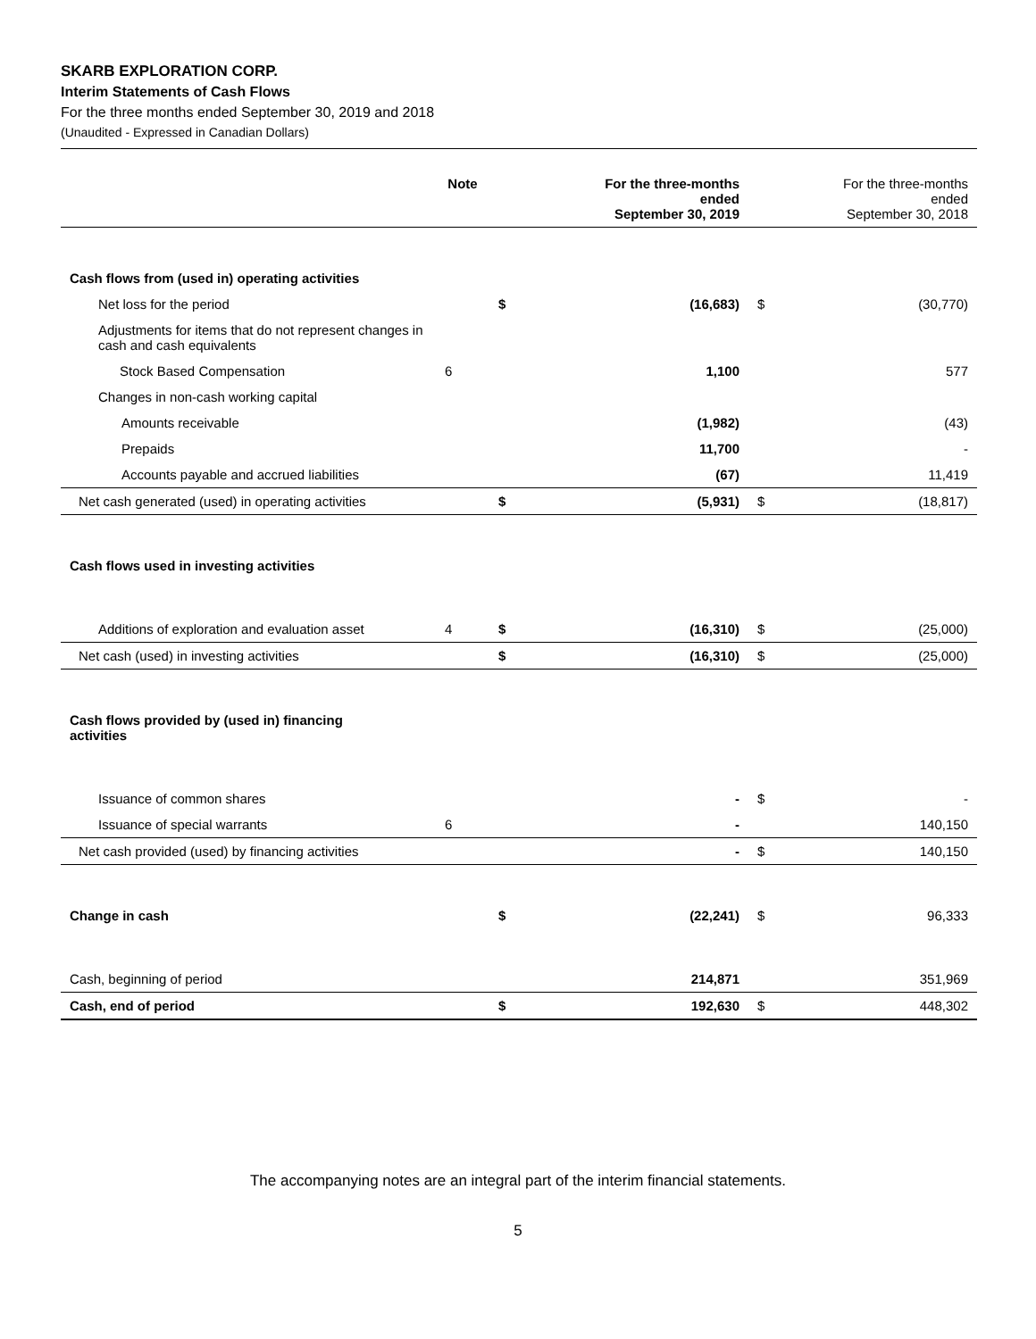SKARB EXPLORATION CORP.
Interim Statements of Cash Flows
For the three months ended September 30, 2019 and 2018
(Unaudited - Expressed in Canadian Dollars)
| | Note | | For the three-months ended September 30, 2019 | | For the three-months ended September 30, 2018 |
| Cash flows from (used in) operating activities | | | | | |
| Net loss for the period | | $ | (16,683) | $ | (30,770) |
| Adjustments for items that do not represent changes in cash and cash equivalents | | | | | |
| Stock Based Compensation | 6 | | 1,100 | | 577 |
| Changes in non-cash working capital | | | | | |
| Amounts receivable | | | (1,982) | | (43) |
| Prepaids | | | 11,700 | | - |
| Accounts payable and accrued liabilities | | | (67) | | 11,419 |
| Net cash generated (used) in operating activities | | $ | (5,931) | $ | (18,817) |
| Cash flows used in investing activities | | | | | |
| Additions of exploration and evaluation asset | 4 | $ | (16,310) | $ | (25,000) |
| Net cash (used) in investing activities | | $ | (16,310) | $ | (25,000) |
| Cash flows provided by (used in) financing activities | | | | | |
| Issuance of common shares | | | - | $ | - |
| Issuance of special warrants | 6 | | - | | 140,150 |
| Net cash provided (used) by financing activities | | | - | $ | 140,150 |
| Change in cash | | $ | (22,241) | $ | 96,333 |
| Cash, beginning of period | | | 214,871 | | 351,969 |
| Cash, end of period | | $ | 192,630 | $ | 448,302 |
The accompanying notes are an integral part of the interim financial statements.
5